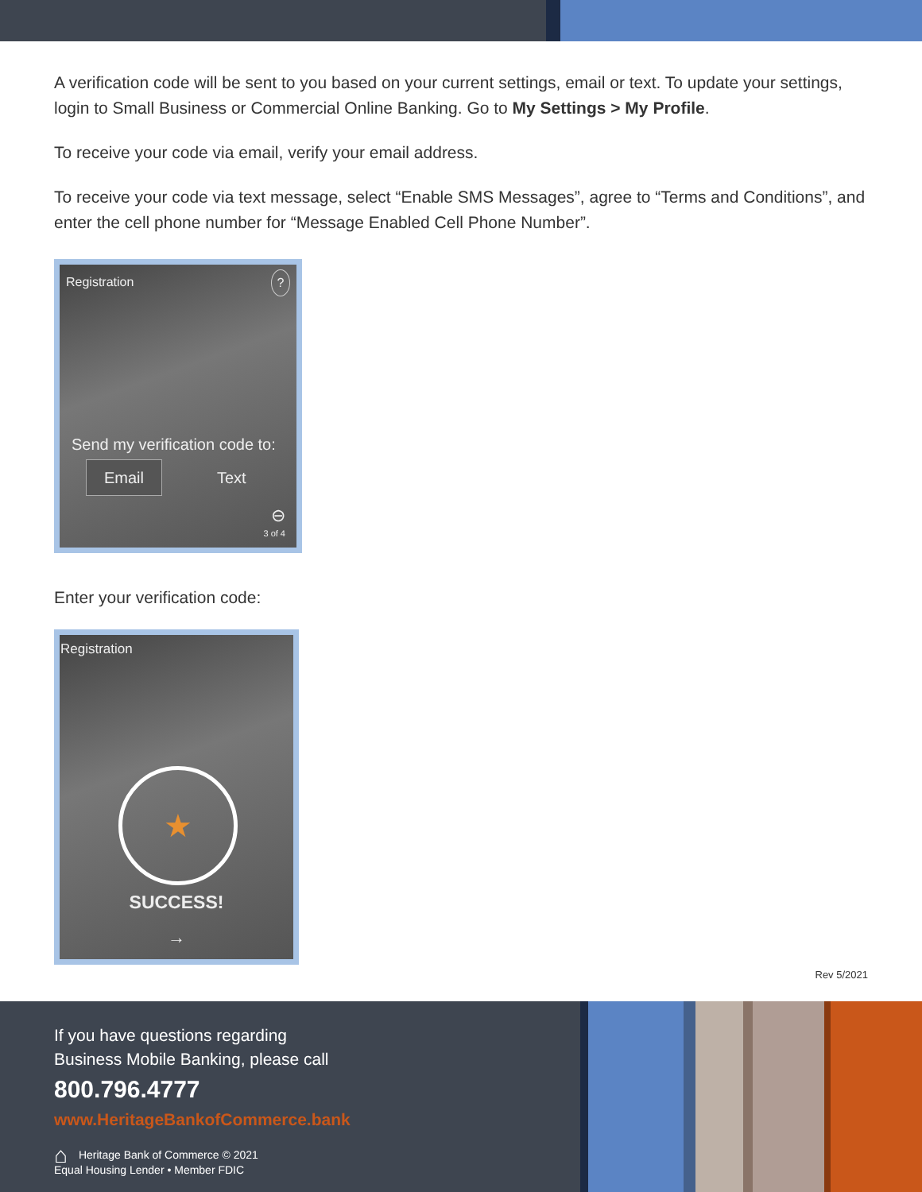A verification code will be sent to you based on your current settings, email or text. To update your settings, login to Small Business or Commercial Online Banking. Go to My Settings > My Profile.
To receive your code via email, verify your email address.
To receive your code via text message, select “Enable SMS Messages”, agree to “Terms and Conditions”, and enter the cell phone number for “Message Enabled Cell Phone Number”.
Registration ?
Send my verification code to:
Email Text
⊖
3 of 4
Enter your verification code:
Registration
★
SUCCESS!
→
Rev 5/2021
If you have questions regarding
Business Mobile Banking, please call
800.796.4777
www.HeritageBankofCommerce.bank
⌂ Heritage Bank of Commerce © 2021
Equal Housing Lender • Member FDIC